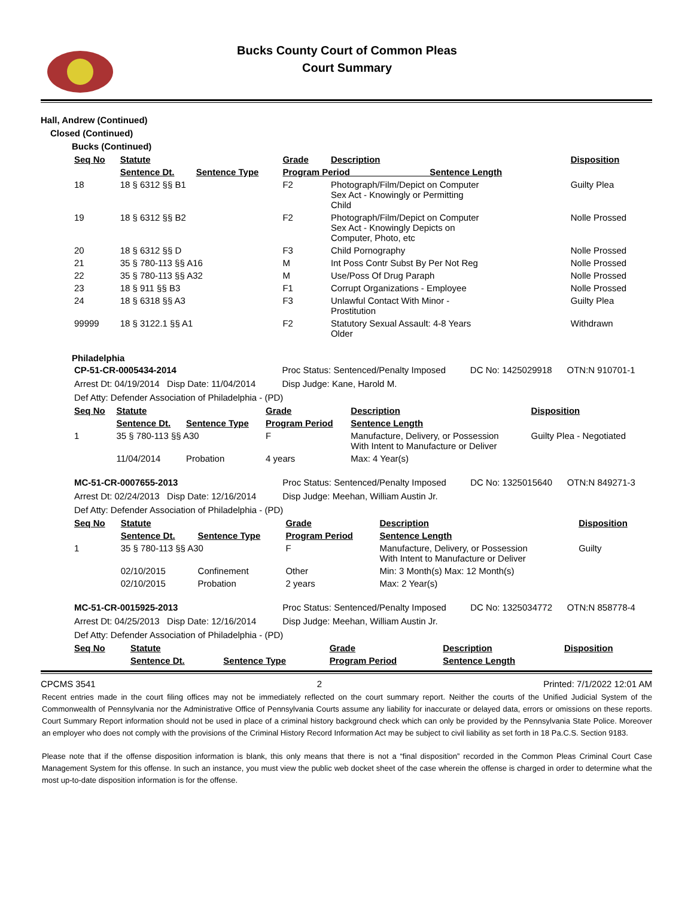Bucks County Court of Common Pleas
Court Summary
Hall, Andrew (Continued)
Closed (Continued)
Bucks (Continued)
| Seq No | Statute | | Grade | Description | Disposition |
| --- | --- | --- | --- | --- | --- |
| | Sentence Dt. | Sentence Type | Program Period Sentence Length | | |
| 18 | 18 § 6312 §§ B1 | | F2 | Photograph/Film/Depict on Computer Sex Act - Knowingly or Permitting Child | Guilty Plea |
| 19 | 18 § 6312 §§ B2 | | F2 | Photograph/Film/Depict on Computer Sex Act - Knowingly Depicts on Computer, Photo, etc | Nolle Prossed |
| 20 | 18 § 6312 §§ D | | F3 | Child Pornography | Nolle Prossed |
| 21 | 35 § 780-113 §§ A16 | | M | Int Poss Contr Subst By Per Not Reg | Nolle Prossed |
| 22 | 35 § 780-113 §§ A32 | | M | Use/Poss Of Drug Paraph | Nolle Prossed |
| 23 | 18 § 911 §§ B3 | | F1 | Corrupt Organizations - Employee | Nolle Prossed |
| 24 | 18 § 6318 §§ A3 | | F3 | Unlawful Contact With Minor - Prostitution | Guilty Plea |
| 99999 | 18 § 3122.1 §§ A1 | | F2 | Statutory Sexual Assault: 4-8 Years Older | Withdrawn |
Philadelphia
| CP-51-CR-0005434-2014 | Proc Status: Sentenced/Penalty Imposed | DC No: 1425029918 | OTN:N 910701-1 |
| Arrest Dt: 04/19/2014 Disp Date: 11/04/2014 | Disp Judge: Kane, Harold M. | | |
| Def Atty: Defender Association of Philadelphia - (PD) | | | |
| Seq No | Statute | | Grade | Description | Disposition |
| --- | --- | --- | --- | --- | --- |
| | Sentence Dt. | Sentence Type | Program Period | Sentence Length | |
| 1 | 35 § 780-113 §§ A30 | | F | Manufacture, Delivery, or Possession With Intent to Manufacture or Deliver | Guilty Plea - Negotiated |
| | 11/04/2014 | Probation | 4 years | Max: 4 Year(s) | |
| MC-51-CR-0007655-2013 | Proc Status: Sentenced/Penalty Imposed | DC No: 1325015640 | OTN:N 849271-3 |
| Arrest Dt: 02/24/2013 Disp Date: 12/16/2014 | Disp Judge: Meehan, William Austin Jr. | | |
| Def Atty: Defender Association of Philadelphia - (PD) | | | |
| Seq No | Statute | | Grade | Description | Disposition |
| --- | --- | --- | --- | --- | --- |
| | Sentence Dt. | Sentence Type | Program Period | Sentence Length | |
| 1 | 35 § 780-113 §§ A30 | | F | Manufacture, Delivery, or Possession With Intent to Manufacture or Deliver | Guilty |
| | 02/10/2015 | Confinement | Other | Min: 3 Month(s) Max: 12 Month(s) | |
| | 02/10/2015 | Probation | 2 years | Max: 2 Year(s) | |
| MC-51-CR-0015925-2013 | Proc Status: Sentenced/Penalty Imposed | DC No: 1325034772 | OTN:N 858778-4 |
| Arrest Dt: 04/25/2013 Disp Date: 12/16/2014 | Disp Judge: Meehan, William Austin Jr. | | |
| Def Atty: Defender Association of Philadelphia - (PD) | | | |
| Seq No | Statute | | Grade | Description | Disposition |
| --- | --- | --- | --- | --- | --- |
| | Sentence Dt. | Sentence Type | Program Period | Sentence Length | |
CPCMS 3541 2 Printed: 7/1/2022 12:01 AM
Recent entries made in the court filing offices may not be immediately reflected on the court summary report. Neither the courts of the Unified Judicial System of the Commonwealth of Pennsylvania nor the Administrative Office of Pennsylvania Courts assume any liability for inaccurate or delayed data, errors or omissions on these reports. Court Summary Report information should not be used in place of a criminal history background check which can only be provided by the Pennsylvania State Police. Moreover an employer who does not comply with the provisions of the Criminal History Record Information Act may be subject to civil liability as set forth in 18 Pa.C.S. Section 9183.
Please note that if the offense disposition information is blank, this only means that there is not a “final disposition” recorded in the Common Pleas Criminal Court Case Management System for this offense. In such an instance, you must view the public web docket sheet of the case wherein the offense is charged in order to determine what the most up-to-date disposition information is for the offense.